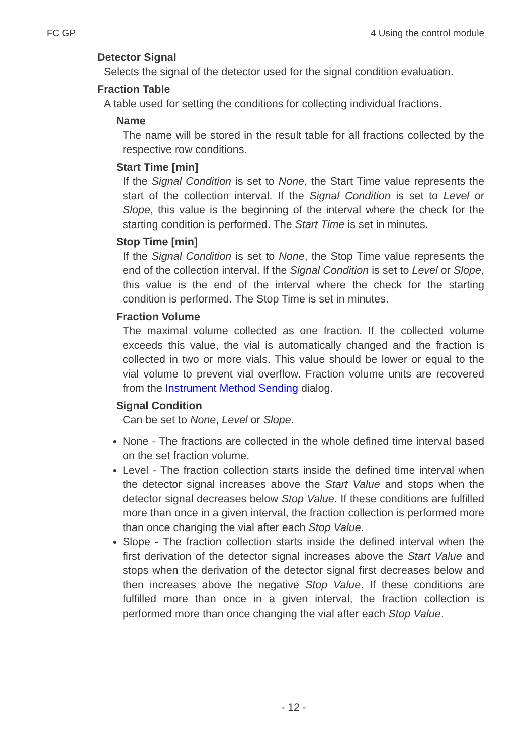FC GP 4 Using the control module
Detector Signal
Selects the signal of the detector used for the signal condition evaluation.
Fraction Table
A table used for setting the conditions for collecting individual fractions.
Name
The name will be stored in the result table for all fractions collected by the respective row conditions.
Start Time [min]
If the Signal Condition is set to None, the Start Time value represents the start of the collection interval. If the Signal Condition is set to Level or Slope, this value is the beginning of the interval where the check for the starting condition is performed. The Start Time is set in minutes.
Stop Time [min]
If the Signal Condition is set to None, the Stop Time value represents the end of the collection interval. If the Signal Condition is set to Level or Slope, this value is the end of the interval where the check for the starting condition is performed. The Stop Time is set in minutes.
Fraction Volume
The maximal volume collected as one fraction. If the collected volume exceeds this value, the vial is automatically changed and the fraction is collected in two or more vials. This value should be lower or equal to the vial volume to prevent vial overflow. Fraction volume units are recovered from the Instrument Method Sending dialog.
Signal Condition
Can be set to None, Level or Slope.
None - The fractions are collected in the whole defined time interval based on the set fraction volume.
Level - The fraction collection starts inside the defined time interval when the detector signal increases above the Start Value and stops when the detector signal decreases below Stop Value. If these conditions are fulfilled more than once in a given interval, the fraction collection is performed more than once changing the vial after each Stop Value.
Slope - The fraction collection starts inside the defined interval when the first derivation of the detector signal increases above the Start Value and stops when the derivation of the detector signal first decreases below and then increases above the negative Stop Value. If these conditions are fulfilled more than once in a given interval, the fraction collection is performed more than once changing the vial after each Stop Value.
- 12 -